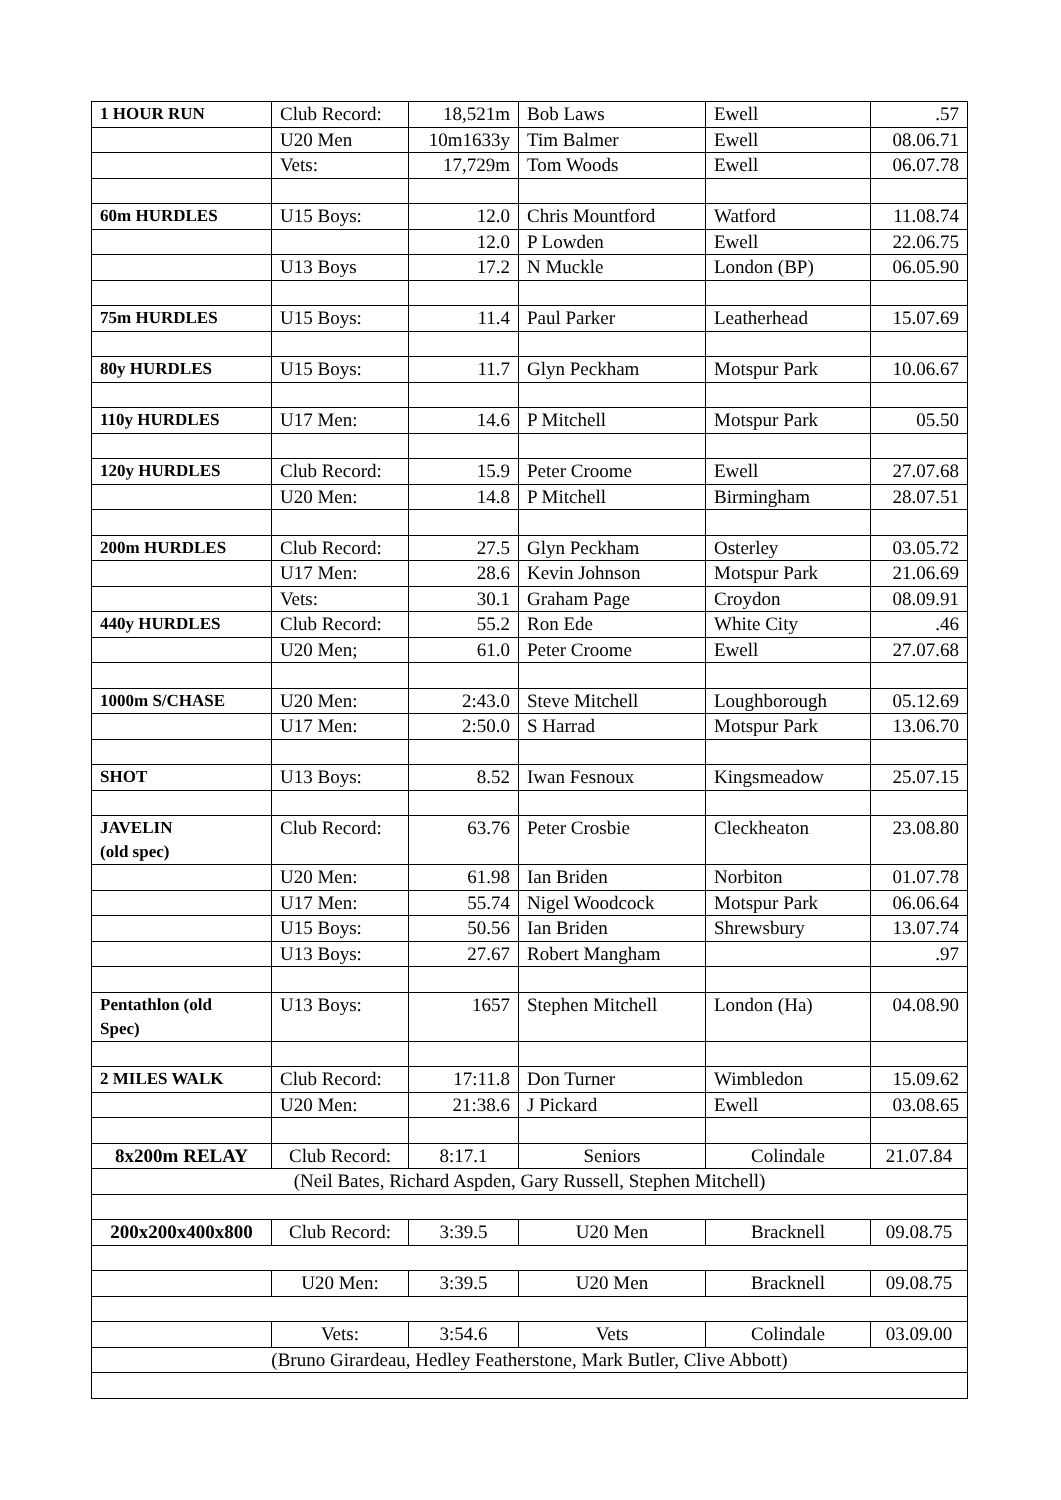| 1 HOUR RUN | Club Record: | 18,521m | Bob Laws | Ewell | .57 |
| | U20 Men | 10m1633y | Tim Balmer | Ewell | 08.06.71 |
| | Vets: | 17,729m | Tom Woods | Ewell | 06.07.78 |
| 60m HURDLES | U15 Boys: | 12.0 | Chris Mountford | Watford | 11.08.74 |
| | | 12.0 | P Lowden | Ewell | 22.06.75 |
| | U13 Boys | 17.2 | N Muckle | London (BP) | 06.05.90 |
| 75m HURDLES | U15 Boys: | 11.4 | Paul Parker | Leatherhead | 15.07.69 |
| 80y HURDLES | U15 Boys: | 11.7 | Glyn Peckham | Motspur Park | 10.06.67 |
| 110y HURDLES | U17 Men: | 14.6 | P Mitchell | Motspur Park | 05.50 |
| 120y HURDLES | Club Record: | 15.9 | Peter Croome | Ewell | 27.07.68 |
| | U20 Men: | 14.8 | P Mitchell | Birmingham | 28.07.51 |
| 200m HURDLES | Club Record: | 27.5 | Glyn Peckham | Osterley | 03.05.72 |
| | U17 Men: | 28.6 | Kevin Johnson | Motspur Park | 21.06.69 |
| | Vets: | 30.1 | Graham Page | Croydon | 08.09.91 |
| 440y HURDLES | Club Record: | 55.2 | Ron Ede | White City | .46 |
| | U20 Men; | 61.0 | Peter Croome | Ewell | 27.07.68 |
| 1000m S/CHASE | U20 Men: | 2:43.0 | Steve Mitchell | Loughborough | 05.12.69 |
| | U17 Men: | 2:50.0 | S Harrad | Motspur Park | 13.06.70 |
| SHOT | U13 Boys: | 8.52 | Iwan Fesnoux | Kingsmeadow | 25.07.15 |
| JAVELIN (old spec) | Club Record: | 63.76 | Peter Crosbie | Cleckheaton | 23.08.80 |
| | U20 Men: | 61.98 | Ian Briden | Norbiton | 01.07.78 |
| | U17 Men: | 55.74 | Nigel Woodcock | Motspur Park | 06.06.64 |
| | U15 Boys: | 50.56 | Ian Briden | Shrewsbury | 13.07.74 |
| | U13 Boys: | 27.67 | Robert Mangham | | .97 |
| Pentathlon (old Spec) | U13 Boys: | 1657 | Stephen Mitchell | London (Ha) | 04.08.90 |
| 2 MILES WALK | Club Record: | 17:11.8 | Don Turner | Wimbledon | 15.09.62 |
| | U20 Men: | 21:38.6 | J Pickard | Ewell | 03.08.65 |
| 8x200m RELAY | Club Record: | 8:17.1 | Seniors | Colindale | 21.07.84 |
| (Neil Bates, Richard Aspden, Gary Russell, Stephen Mitchell) | | | | | |
| 200x200x400x800 | Club Record: | 3:39.5 | U20 Men | Bracknell | 09.08.75 |
| | U20 Men: | 3:39.5 | U20 Men | Bracknell | 09.08.75 |
| | Vets: | 3:54.6 | Vets | Colindale | 03.09.00 |
| (Bruno Girardeau, Hedley Featherstone, Mark Butler, Clive Abbott) | | | | | |